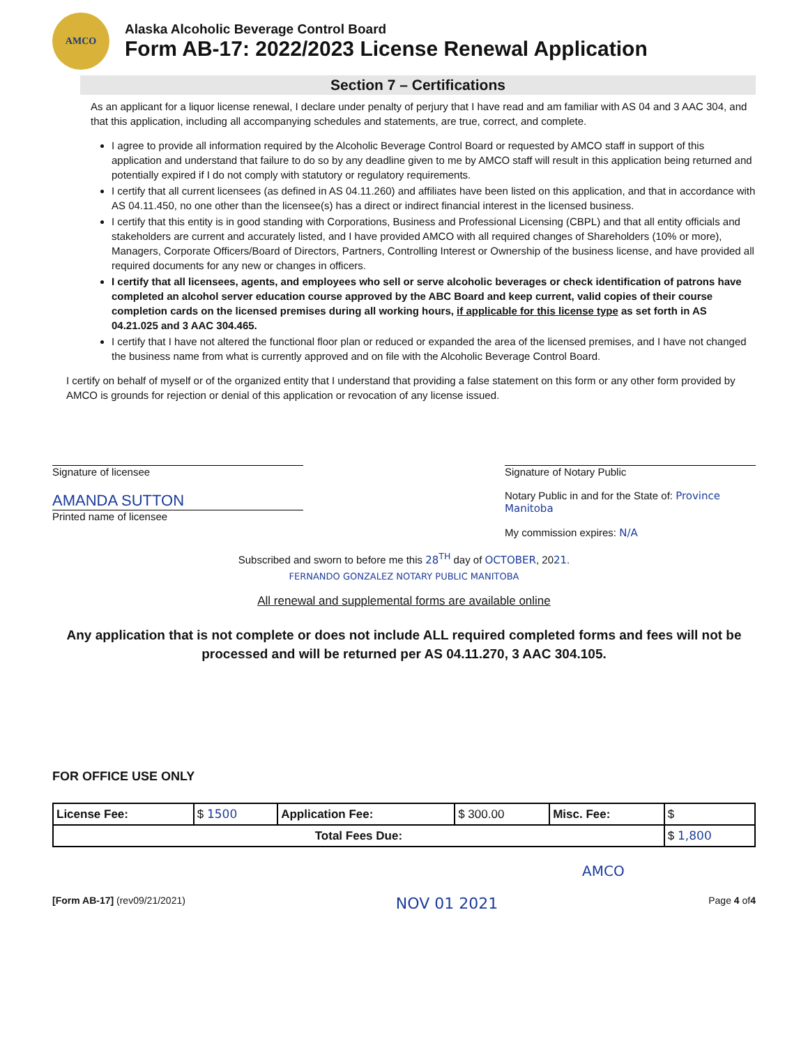AMCO
Alaska Alcoholic Beverage Control Board
Form AB-17: 2022/2023 License Renewal Application
Section 7 – Certifications
As an applicant for a liquor license renewal, I declare under penalty of perjury that I have read and am familiar with AS 04 and 3 AAC 304, and that this application, including all accompanying schedules and statements, are true, correct, and complete.
I agree to provide all information required by the Alcoholic Beverage Control Board or requested by AMCO staff in support of this application and understand that failure to do so by any deadline given to me by AMCO staff will result in this application being returned and potentially expired if I do not comply with statutory or regulatory requirements.
I certify that all current licensees (as defined in AS 04.11.260) and affiliates have been listed on this application, and that in accordance with AS 04.11.450, no one other than the licensee(s) has a direct or indirect financial interest in the licensed business.
I certify that this entity is in good standing with Corporations, Business and Professional Licensing (CBPL) and that all entity officials and stakeholders are current and accurately listed, and I have provided AMCO with all required changes of Shareholders (10% or more), Managers, Corporate Officers/Board of Directors, Partners, Controlling Interest or Ownership of the business license, and have provided all required documents for any new or changes in officers.
I certify that all licensees, agents, and employees who sell or serve alcoholic beverages or check identification of patrons have completed an alcohol server education course approved by the ABC Board and keep current, valid copies of their course completion cards on the licensed premises during all working hours, if applicable for this license type as set forth in AS 04.21.025 and 3 AAC 304.465.
I certify that I have not altered the functional floor plan or reduced or expanded the area of the licensed premises, and I have not changed the business name from what is currently approved and on file with the Alcoholic Beverage Control Board.
I certify on behalf of myself or of the organized entity that I understand that providing a false statement on this form or any other form provided by AMCO is grounds for rejection or denial of this application or revocation of any license issued.
Signature of licensee
AMANDA SUTTON
Printed name of licensee
Signature of Notary Public
Notary Public in and for the State of: Province Manitoba
My commission expires: N/A
Subscribed and sworn to before me this 28<sup>TH</sup> day of OCTOBER, 2021.
FERNANDO GONZALEZ NOTARY PUBLIC MANITOBA
All renewal and supplemental forms are available online
Any application that is not complete or does not include ALL required completed forms and fees will not be processed and will be returned per AS 04.11.270, 3 AAC 304.105.
FOR OFFICE USE ONLY
| License Fee: | $ 1500 | Application Fee: | $ 300.00 | Misc. Fee: | $ |
| Total Fees Due: | | | | | $ 1,800 |
AMCO
[Form AB-17] (rev09/21/2021) NOV 01 2021 Page 4 of4